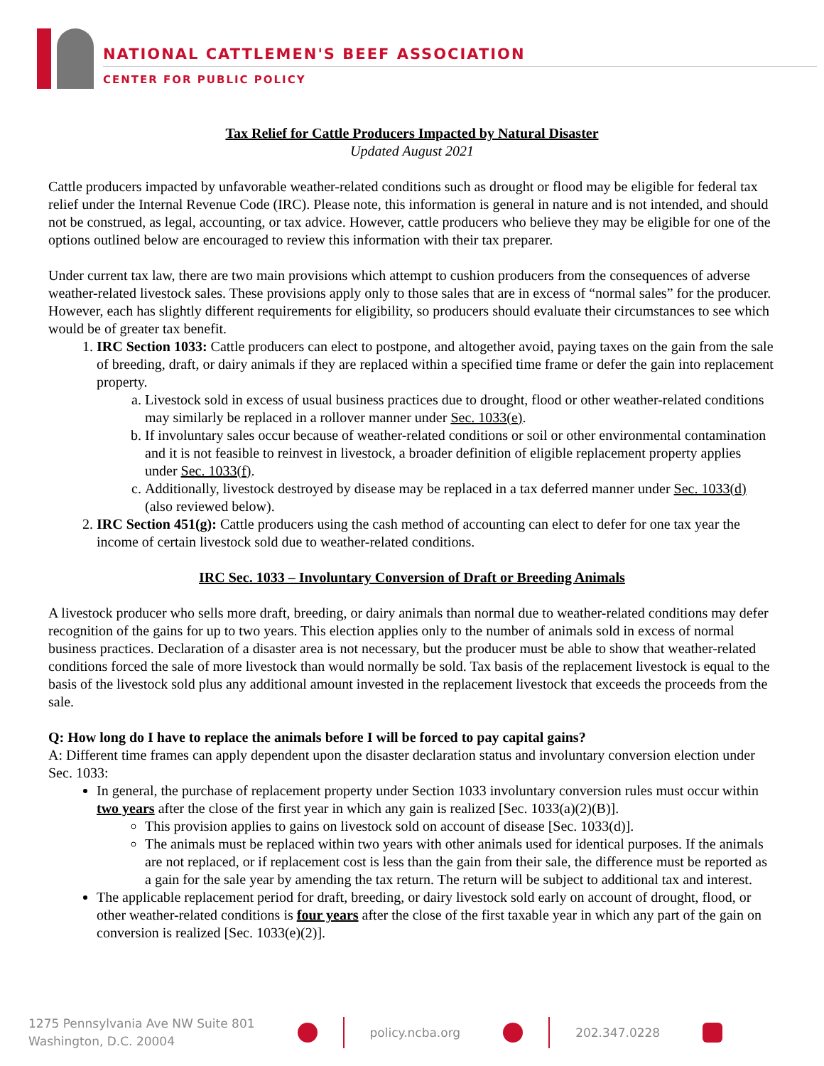NATIONAL CATTLEMEN'S BEEF ASSOCIATION
CENTER FOR PUBLIC POLICY
Tax Relief for Cattle Producers Impacted by Natural Disaster
Updated August 2021
Cattle producers impacted by unfavorable weather-related conditions such as drought or flood may be eligible for federal tax relief under the Internal Revenue Code (IRC). Please note, this information is general in nature and is not intended, and should not be construed, as legal, accounting, or tax advice. However, cattle producers who believe they may be eligible for one of the options outlined below are encouraged to review this information with their tax preparer.
Under current tax law, there are two main provisions which attempt to cushion producers from the consequences of adverse weather-related livestock sales. These provisions apply only to those sales that are in excess of “normal sales” for the producer. However, each has slightly different requirements for eligibility, so producers should evaluate their circumstances to see which would be of greater tax benefit.
1. IRC Section 1033: Cattle producers can elect to postpone, and altogether avoid, paying taxes on the gain from the sale of breeding, draft, or dairy animals if they are replaced within a specified time frame or defer the gain into replacement property.
a. Livestock sold in excess of usual business practices due to drought, flood or other weather-related conditions may similarly be replaced in a rollover manner under Sec. 1033(e).
b. If involuntary sales occur because of weather-related conditions or soil or other environmental contamination and it is not feasible to reinvest in livestock, a broader definition of eligible replacement property applies under Sec. 1033(f).
c. Additionally, livestock destroyed by disease may be replaced in a tax deferred manner under Sec. 1033(d) (also reviewed below).
2. IRC Section 451(g): Cattle producers using the cash method of accounting can elect to defer for one tax year the income of certain livestock sold due to weather-related conditions.
IRC Sec. 1033 – Involuntary Conversion of Draft or Breeding Animals
A livestock producer who sells more draft, breeding, or dairy animals than normal due to weather-related conditions may defer recognition of the gains for up to two years. This election applies only to the number of animals sold in excess of normal business practices. Declaration of a disaster area is not necessary, but the producer must be able to show that weather-related conditions forced the sale of more livestock than would normally be sold. Tax basis of the replacement livestock is equal to the basis of the livestock sold plus any additional amount invested in the replacement livestock that exceeds the proceeds from the sale.
Q: How long do I have to replace the animals before I will be forced to pay capital gains?
A: Different time frames can apply dependent upon the disaster declaration status and involuntary conversion election under Sec. 1033:
In general, the purchase of replacement property under Section 1033 involuntary conversion rules must occur within two years after the close of the first year in which any gain is realized [Sec. 1033(a)(2)(B)].
This provision applies to gains on livestock sold on account of disease [Sec. 1033(d)].
The animals must be replaced within two years with other animals used for identical purposes. If the animals are not replaced, or if replacement cost is less than the gain from their sale, the difference must be reported as a gain for the sale year by amending the tax return. The return will be subject to additional tax and interest.
The applicable replacement period for draft, breeding, or dairy livestock sold early on account of drought, flood, or other weather-related conditions is four years after the close of the first taxable year in which any part of the gain on conversion is realized [Sec. 1033(e)(2)].
1275 Pennsylvania Ave NW Suite 801
Washington, D.C. 20004
policy.ncba.org 202.347.0228